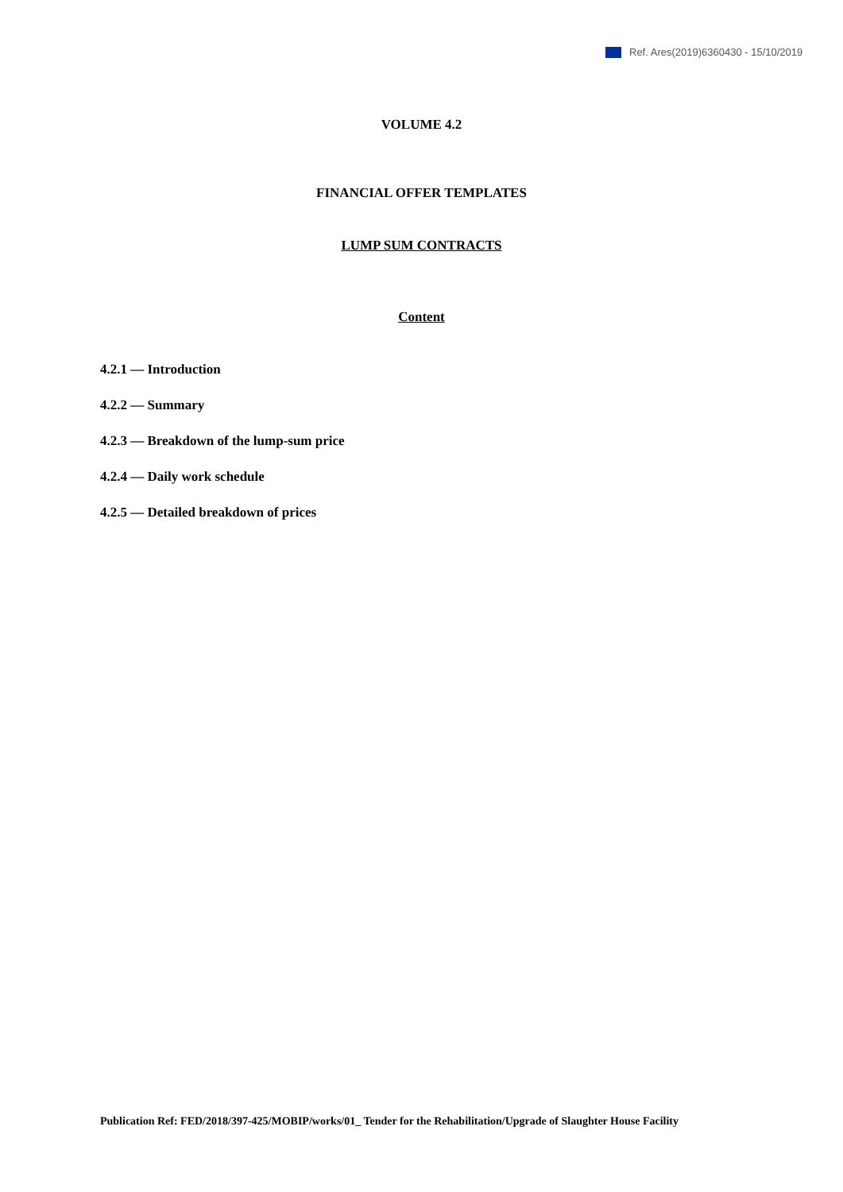Ref. Ares(2019)6360430 - 15/10/2019
VOLUME 4.2
FINANCIAL OFFER TEMPLATES
LUMP SUM CONTRACTS
Content
4.2.1 — Introduction
4.2.2 — Summary
4.2.3 — Breakdown of the lump-sum price
4.2.4 — Daily work schedule
4.2.5 — Detailed breakdown of prices
Publication Ref: FED/2018/397-425/MOBIP/works/01_ Tender for the Rehabilitation/Upgrade of Slaughter House Facility